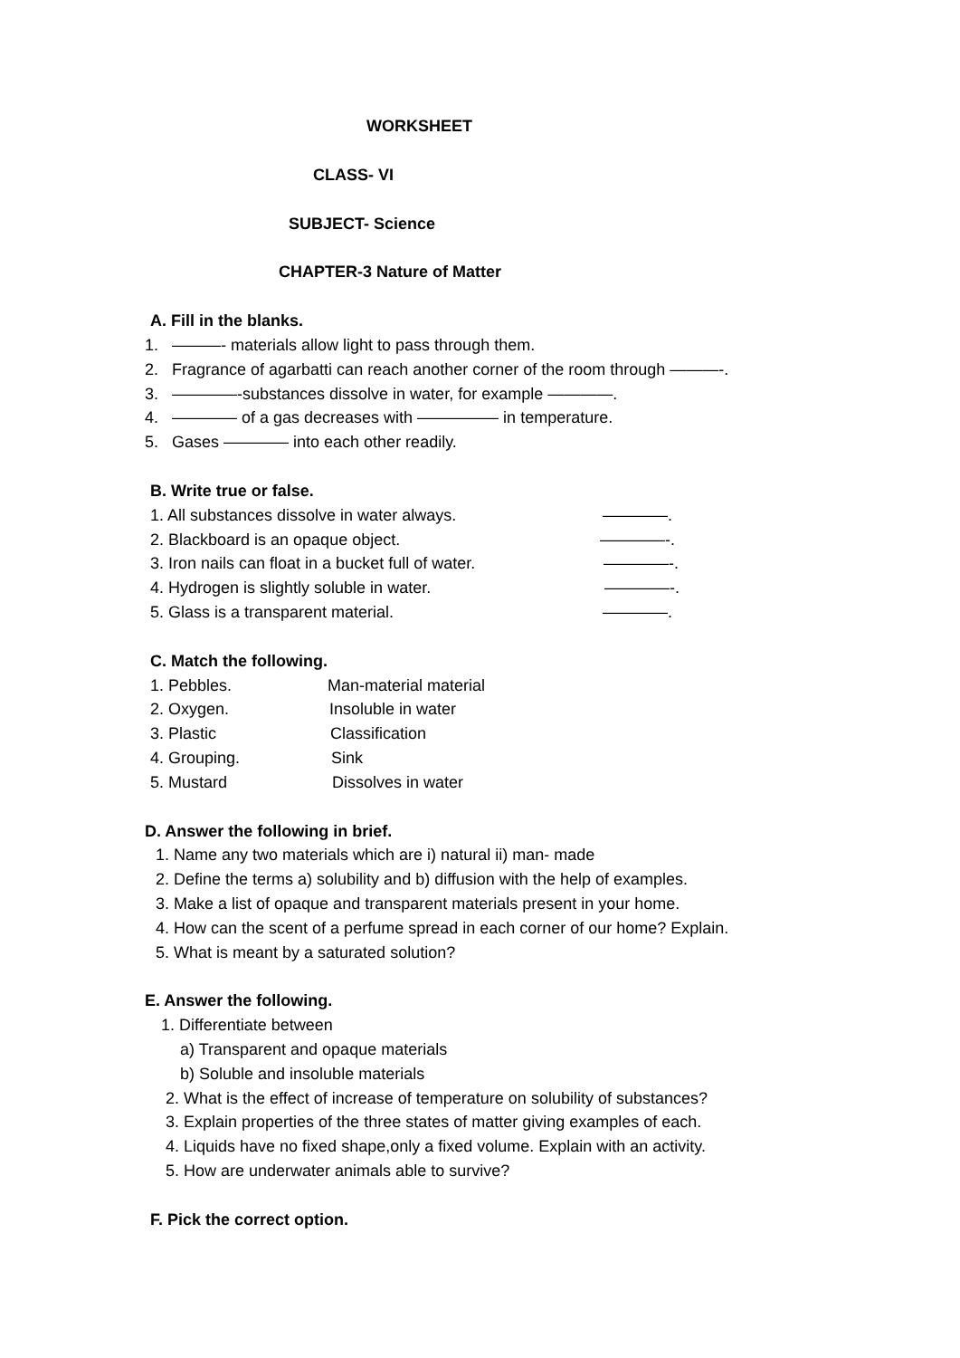WORKSHEET
CLASS- VI
SUBJECT- Science
CHAPTER-3 Nature of Matter
A. Fill in the blanks.
1. ———- materials allow light to pass through them.
2. Fragrance of agarbatti can reach another corner of the room through ———-.
3. ————-substances dissolve in water, for example ————.
4. ———— of a gas decreases with ————— in temperature.
5. Gases ———— into each other readily.
B. Write true or false.
1. All substances dissolve in water always. ————.
2. Blackboard is an opaque object. ————-.
3. Iron nails can float in a bucket full of water. ————-.
4. Hydrogen is slightly soluble in water. ————-.
5. Glass is a transparent material. ————.
C. Match the following.
1. Pebbles. Man-material material
2. Oxygen. Insoluble in water
3. Plastic Classification
4. Grouping. Sink
5. Mustard Dissolves in water
D. Answer the following in brief.
1. Name any two materials which are i) natural ii) man- made
2. Define the terms a) solubility and b) diffusion with the help of examples.
3. Make a list of opaque and transparent materials present in your home.
4. How can the scent of a perfume spread in each corner of our home? Explain.
5. What is meant by a saturated solution?
E. Answer the following.
1. Differentiate between
a) Transparent and opaque materials
b) Soluble and insoluble materials
2. What is the effect of increase of temperature on solubility of substances?
3. Explain properties of the three states of matter giving examples of each.
4. Liquids have no fixed shape,only a fixed volume. Explain with an activity.
5. How are underwater animals able to survive?
F. Pick the correct option.